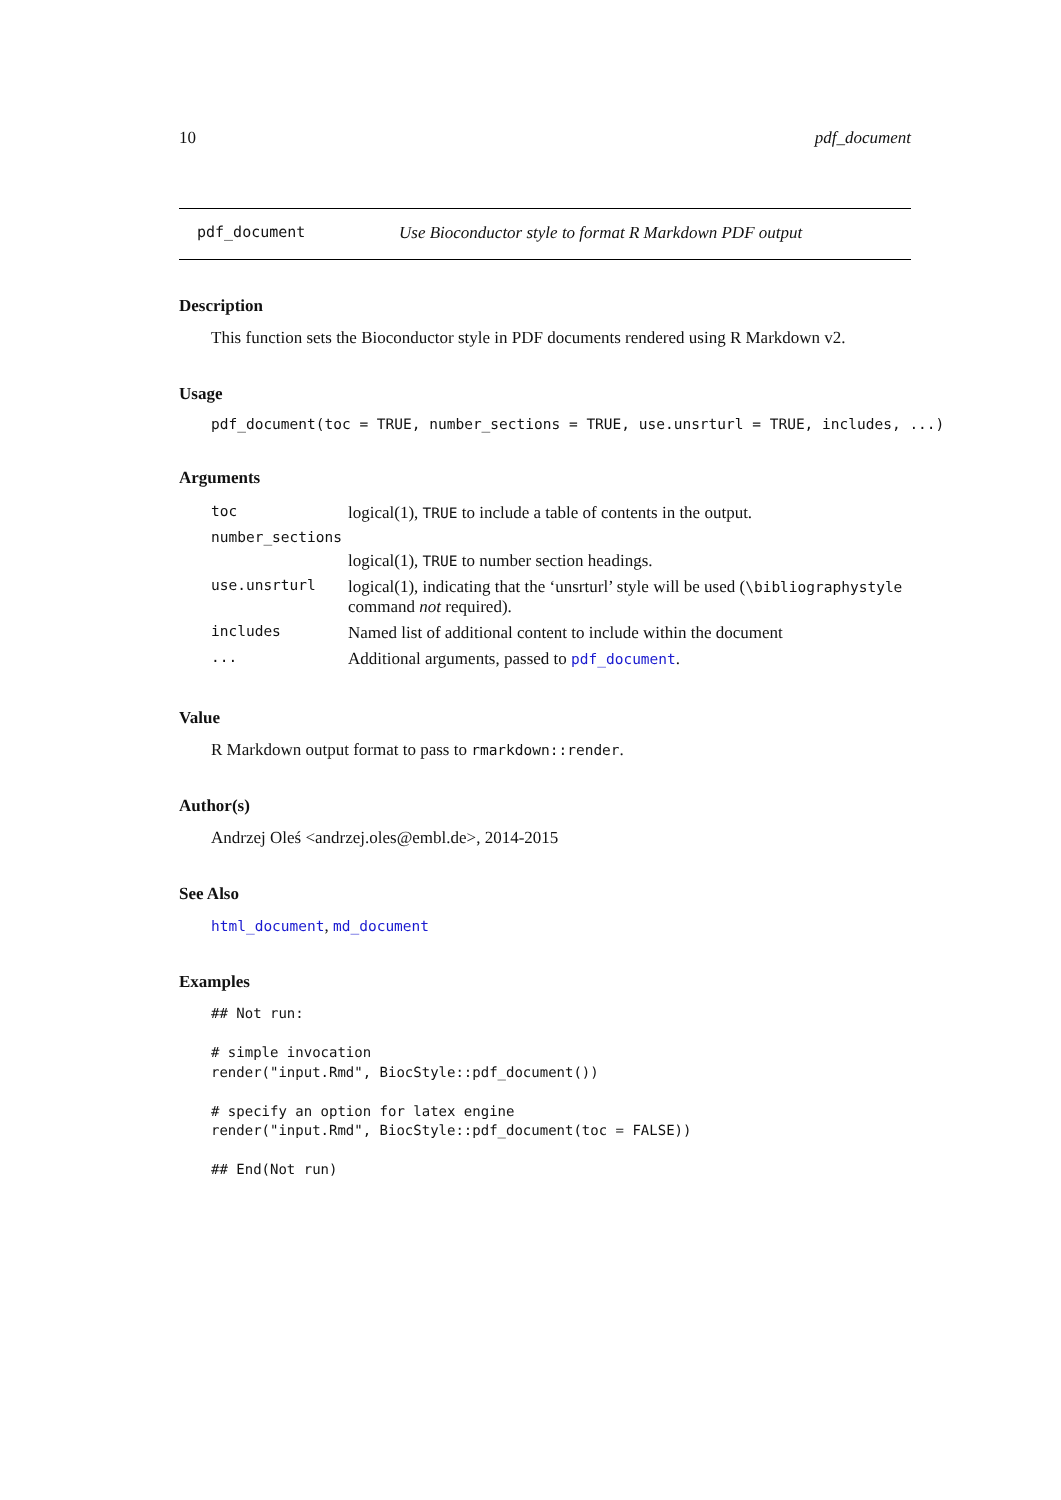10 pdf_document
pdf_document Use Bioconductor style to format R Markdown PDF output
Description
This function sets the Bioconductor style in PDF documents rendered using R Markdown v2.
Usage
pdf_document(toc = TRUE, number_sections = TRUE, use.unsrturl = TRUE, includes, ...)
Arguments
| toc | logical(1), TRUE to include a table of contents in the output. |
| number_sections | |
| | logical(1), TRUE to number section headings. |
| use.unsrturl | logical(1), indicating that the ‘unsrturl’ style will be used ( \bibliographystyle command not required). |
| includes | Named list of additional content to include within the document |
| ... | Additional arguments, passed to pdf_document . |
Value
R Markdown output format to pass to rmarkdown::render.
Author(s)
Andrzej Oleś <andrzej.oles@embl.de>, 2014-2015
See Also
html_document, md_document
Examples
## Not run:

# simple invocation
render("input.Rmd", BiocStyle::pdf_document())

# specify an option for latex engine
render("input.Rmd", BiocStyle::pdf_document(toc = FALSE))

## End(Not run)